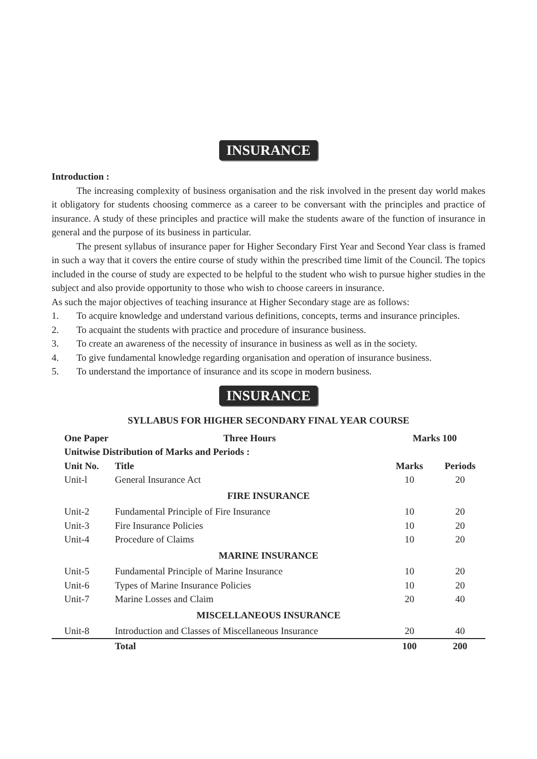INSURANCE
Introduction :
The increasing complexity of business organisation and the risk involved in the present day world makes it obligatory for students choosing commerce as a career to be conversant with the principles and practice of insurance. A study of these principles and practice will make the students aware of the function of insurance in general and the purpose of its business in particular.
The present syllabus of insurance paper for Higher Secondary First Year and Second Year class is framed in such a way that it covers the entire course of study within the prescribed time limit of the Council. The topics included in the course of study are expected to be helpful to the student who wish to pursue higher studies in the subject and also provide opportunity to those who wish to choose careers in insurance.
As such the major objectives of teaching insurance at Higher Secondary stage are as follows:
1. To acquire knowledge and understand various definitions, concepts, terms and insurance principles.
2. To acquaint the students with practice and procedure of insurance business.
3. To create an awareness of the necessity of insurance in business as well as in the society.
4. To give fundamental knowledge regarding organisation and operation of insurance business.
5. To understand the importance of insurance and its scope in modern business.
INSURANCE
SYLLABUS FOR HIGHER SECONDARY FINAL YEAR COURSE
| One Paper | Three Hours | Marks 100 | |
| --- | --- | --- | --- |
| Unitwise Distribution of Marks and Periods : | | | |
| Unit No. | Title | Marks | Periods |
| Unit-l | General Insurance Act | 10 | 20 |
| FIRE INSURANCE | | | |
| Unit-2 | Fundamental Principle of Fire Insurance | 10 | 20 |
| Unit-3 | Fire Insurance Policies | 10 | 20 |
| Unit-4 | Procedure of Claims | 10 | 20 |
| MARINE INSURANCE | | | |
| Unit-5 | Fundamental Principle of Marine Insurance | 10 | 20 |
| Unit-6 | Types of Marine Insurance Policies | 10 | 20 |
| Unit-7 | Marine Losses and Claim | 20 | 40 |
| MISCELLANEOUS INSURANCE | | | |
| Unit-8 | Introduction and Classes of Miscellaneous Insurance | 20 | 40 |
| | Total | 100 | 200 |